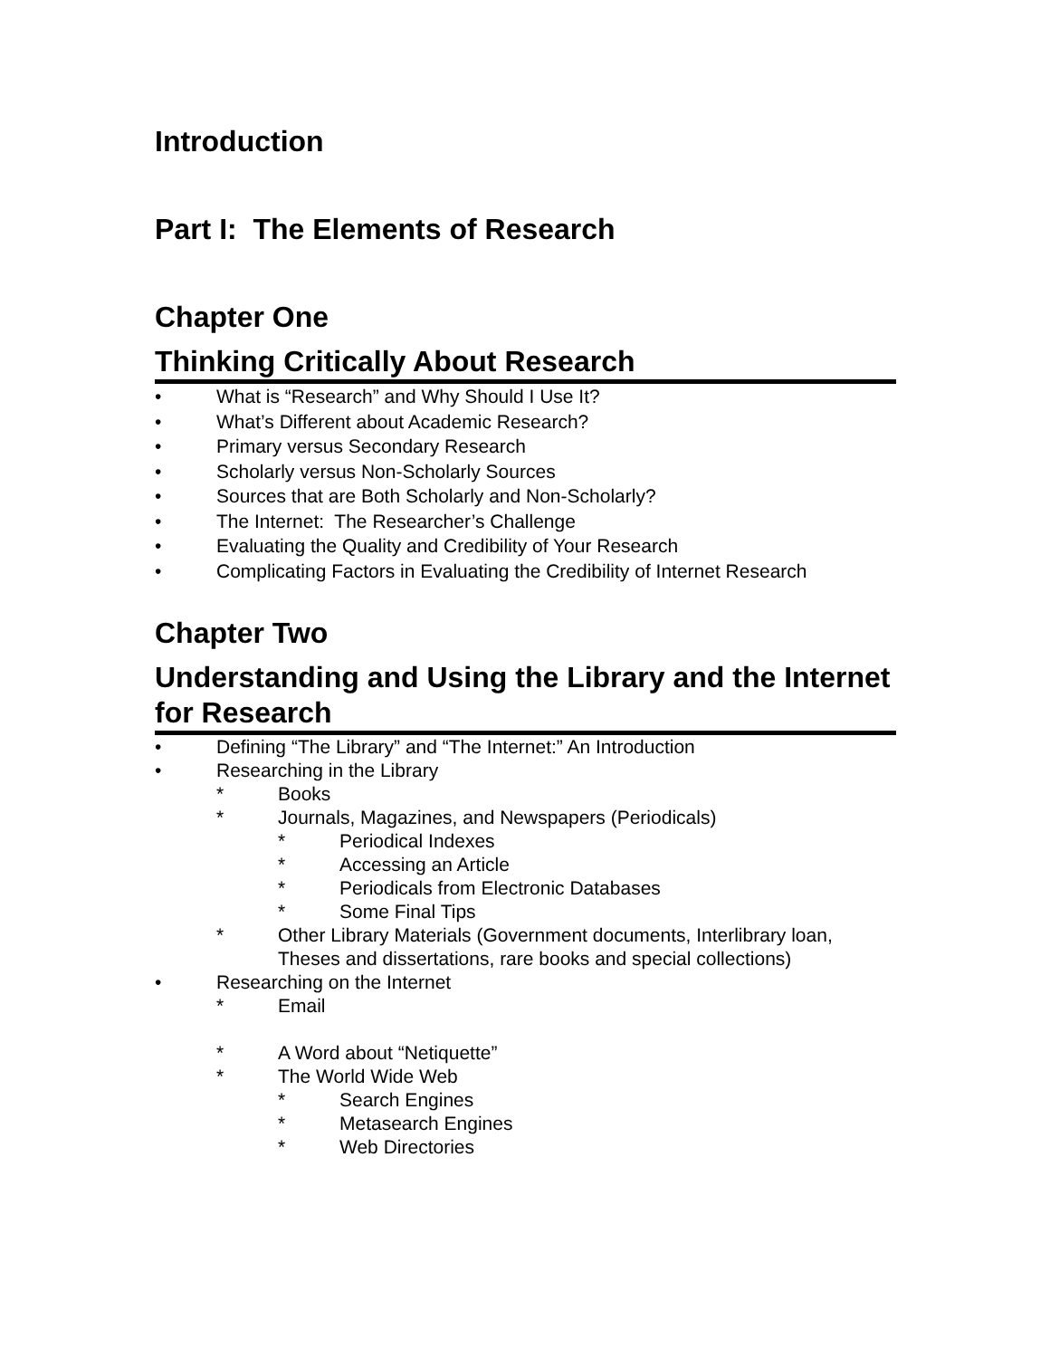Introduction
Part I: The Elements of Research
Chapter One
Thinking Critically About Research
• What is “Research” and Why Should I Use It?
• What’s Different about Academic Research?
• Primary versus Secondary Research
• Scholarly versus Non-Scholarly Sources
• Sources that are Both Scholarly and Non-Scholarly?
• The Internet: The Researcher’s Challenge
• Evaluating the Quality and Credibility of Your Research
• Complicating Factors in Evaluating the Credibility of Internet Research
Chapter Two
Understanding and Using the Library and the Internet for Research
• Defining “The Library” and “The Internet:” An Introduction
• Researching in the Library
* Books
* Journals, Magazines, and Newspapers (Periodicals)
* Periodical Indexes
* Accessing an Article
* Periodicals from Electronic Databases
* Some Final Tips
* Other Library Materials (Government documents, Interlibrary loan,
Theses and dissertations, rare books and special collections)
• Researching on the Internet
* Email
* A Word about “Netiquette”
* The World Wide Web
* Search Engines
* Metasearch Engines
* Web Directories